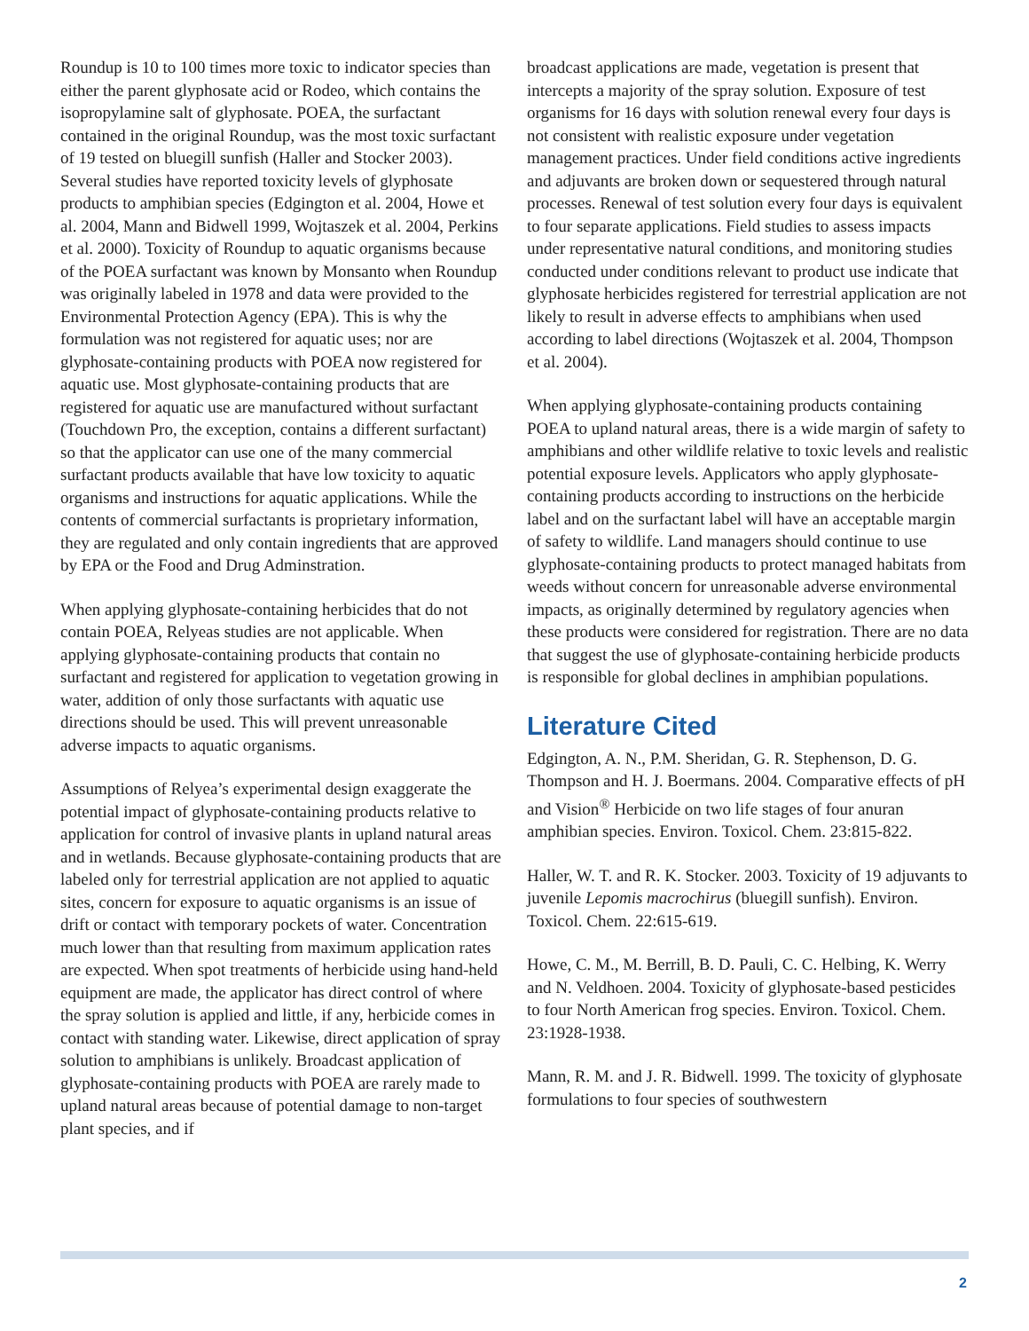Roundup is 10 to 100 times more toxic to indicator species than either the parent glyphosate acid or Rodeo, which contains the isopropylamine salt of glyphosate. POEA, the surfactant contained in the original Roundup, was the most toxic surfactant of 19 tested on bluegill sunfish (Haller and Stocker 2003). Several studies have reported toxicity levels of glyphosate products to amphibian species (Edgington et al. 2004, Howe et al. 2004, Mann and Bidwell 1999, Wojtaszek et al. 2004, Perkins et al. 2000). Toxicity of Roundup to aquatic organisms because of the POEA surfactant was known by Monsanto when Roundup was originally labeled in 1978 and data were provided to the Environmental Protection Agency (EPA). This is why the formulation was not registered for aquatic uses; nor are glyphosate-containing products with POEA now registered for aquatic use. Most glyphosate-containing products that are registered for aquatic use are manufactured without surfactant (Touchdown Pro, the exception, contains a different surfactant) so that the applicator can use one of the many commercial surfactant products available that have low toxicity to aquatic organisms and instructions for aquatic applications. While the contents of commercial surfactants is proprietary information, they are regulated and only contain ingredients that are approved by EPA or the Food and Drug Adminstration.
When applying glyphosate-containing herbicides that do not contain POEA, Relyeas studies are not applicable. When applying glyphosate-containing products that contain no surfactant and registered for application to vegetation growing in water, addition of only those surfactants with aquatic use directions should be used. This will prevent unreasonable adverse impacts to aquatic organisms.
Assumptions of Relyea’s experimental design exaggerate the potential impact of glyphosate-containing products relative to application for control of invasive plants in upland natural areas and in wetlands. Because glyphosate-containing products that are labeled only for terrestrial application are not applied to aquatic sites, concern for exposure to aquatic organisms is an issue of drift or contact with temporary pockets of water. Concentration much lower than that resulting from maximum application rates are expected. When spot treatments of herbicide using hand-held equipment are made, the applicator has direct control of where the spray solution is applied and little, if any, herbicide comes in contact with standing water. Likewise, direct application of spray solution to amphibians is unlikely. Broadcast application of glyphosate-containing products with POEA are rarely made to upland natural areas because of potential damage to non-target plant species, and if
broadcast applications are made, vegetation is present that intercepts a majority of the spray solution. Exposure of test organisms for 16 days with solution renewal every four days is not consistent with realistic exposure under vegetation management practices. Under field conditions active ingredients and adjuvants are broken down or sequestered through natural processes. Renewal of test solution every four days is equivalent to four separate applications. Field studies to assess impacts under representative natural conditions, and monitoring studies conducted under conditions relevant to product use indicate that glyphosate herbicides registered for terrestrial application are not likely to result in adverse effects to amphibians when used according to label directions (Wojtaszek et al. 2004, Thompson et al. 2004).
When applying glyphosate-containing products containing POEA to upland natural areas, there is a wide margin of safety to amphibians and other wildlife relative to toxic levels and realistic potential exposure levels. Applicators who apply glyphosate-containing products according to instructions on the herbicide label and on the surfactant label will have an acceptable margin of safety to wildlife. Land managers should continue to use glyphosate-containing products to protect managed habitats from weeds without concern for unreasonable adverse environmental impacts, as originally determined by regulatory agencies when these products were considered for registration. There are no data that suggest the use of glyphosate-containing herbicide products is responsible for global declines in amphibian populations.
Literature Cited
Edgington, A. N., P.M. Sheridan, G. R. Stephenson, D. G. Thompson and H. J. Boermans. 2004. Comparative effects of pH and Vision<sup>®</sup> Herbicide on two life stages of four anuran amphibian species. Environ. Toxicol. Chem. 23:815-822.
Haller, W. T. and R. K. Stocker. 2003. Toxicity of 19 adjuvants to juvenile Lepomis macrochirus (bluegill sunfish). Environ. Toxicol. Chem. 22:615-619.
Howe, C. M., M. Berrill, B. D. Pauli, C. C. Helbing, K. Werry and N. Veldhoen. 2004. Toxicity of glyphosate-based pesticides to four North American frog species. Environ. Toxicol. Chem. 23:1928-1938.
Mann, R. M. and J. R. Bidwell. 1999. The toxicity of glyphosate formulations to four species of southwestern
2